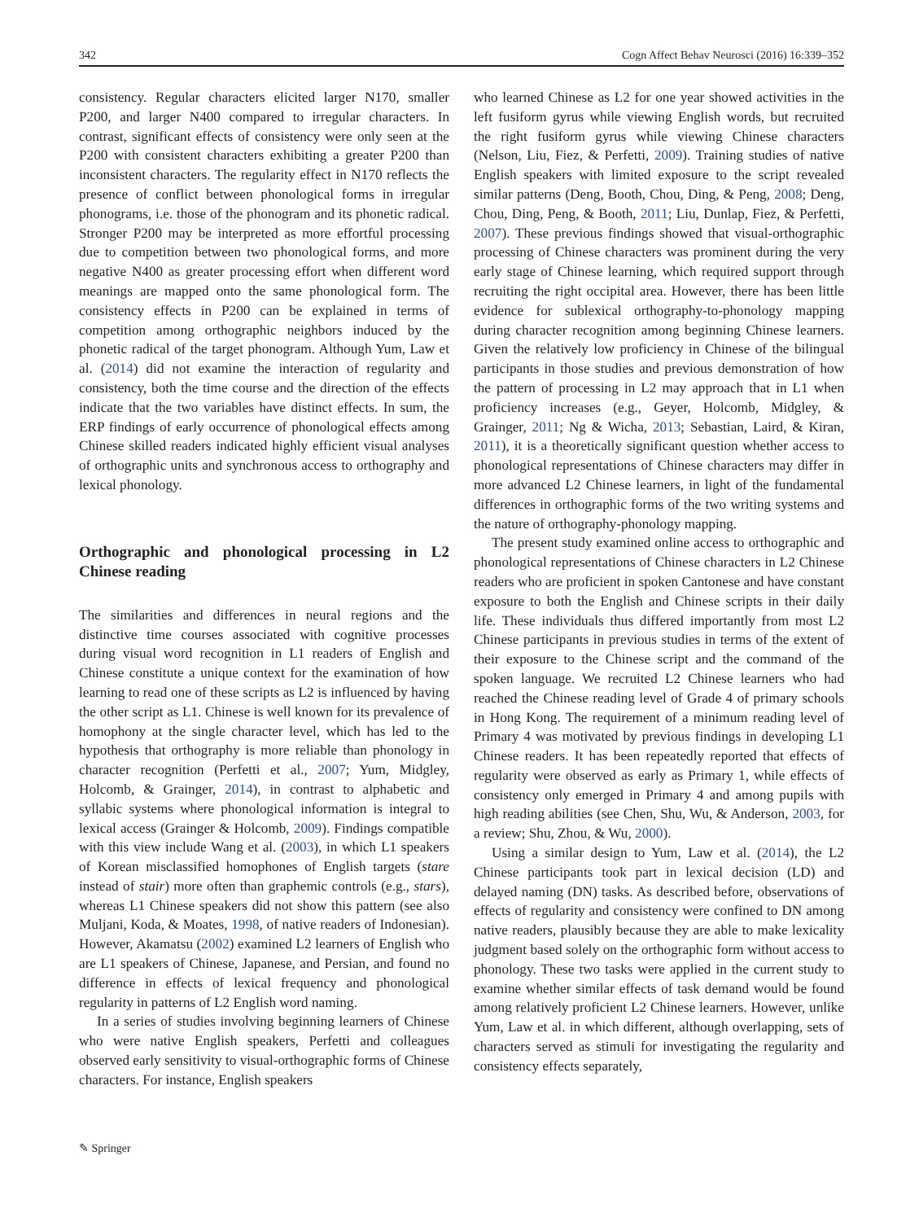342 Cogn Affect Behav Neurosci (2016) 16:339–352
consistency. Regular characters elicited larger N170, smaller P200, and larger N400 compared to irregular characters. In contrast, significant effects of consistency were only seen at the P200 with consistent characters exhibiting a greater P200 than inconsistent characters. The regularity effect in N170 reflects the presence of conflict between phonological forms in irregular phonograms, i.e. those of the phonogram and its phonetic radical. Stronger P200 may be interpreted as more effortful processing due to competition between two phonological forms, and more negative N400 as greater processing effort when different word meanings are mapped onto the same phonological form. The consistency effects in P200 can be explained in terms of competition among orthographic neighbors induced by the phonetic radical of the target phonogram. Although Yum, Law et al. (2014) did not examine the interaction of regularity and consistency, both the time course and the direction of the effects indicate that the two variables have distinct effects. In sum, the ERP findings of early occurrence of phonological effects among Chinese skilled readers indicated highly efficient visual analyses of orthographic units and synchronous access to orthography and lexical phonology.
Orthographic and phonological processing in L2 Chinese reading
The similarities and differences in neural regions and the distinctive time courses associated with cognitive processes during visual word recognition in L1 readers of English and Chinese constitute a unique context for the examination of how learning to read one of these scripts as L2 is influenced by having the other script as L1. Chinese is well known for its prevalence of homophony at the single character level, which has led to the hypothesis that orthography is more reliable than phonology in character recognition (Perfetti et al., 2007; Yum, Midgley, Holcomb, & Grainger, 2014), in contrast to alphabetic and syllabic systems where phonological information is integral to lexical access (Grainger & Holcomb, 2009). Findings compatible with this view include Wang et al. (2003), in which L1 speakers of Korean misclassified homophones of English targets (stare instead of stair) more often than graphemic controls (e.g., stars), whereas L1 Chinese speakers did not show this pattern (see also Muljani, Koda, & Moates, 1998, of native readers of Indonesian). However, Akamatsu (2002) examined L2 learners of English who are L1 speakers of Chinese, Japanese, and Persian, and found no difference in effects of lexical frequency and phonological regularity in patterns of L2 English word naming.
In a series of studies involving beginning learners of Chinese who were native English speakers, Perfetti and colleagues observed early sensitivity to visual-orthographic forms of Chinese characters. For instance, English speakers
who learned Chinese as L2 for one year showed activities in the left fusiform gyrus while viewing English words, but recruited the right fusiform gyrus while viewing Chinese characters (Nelson, Liu, Fiez, & Perfetti, 2009). Training studies of native English speakers with limited exposure to the script revealed similar patterns (Deng, Booth, Chou, Ding, & Peng, 2008; Deng, Chou, Ding, Peng, & Booth, 2011; Liu, Dunlap, Fiez, & Perfetti, 2007). These previous findings showed that visual-orthographic processing of Chinese characters was prominent during the very early stage of Chinese learning, which required support through recruiting the right occipital area. However, there has been little evidence for sublexical orthography-to-phonology mapping during character recognition among beginning Chinese learners. Given the relatively low proficiency in Chinese of the bilingual participants in those studies and previous demonstration of how the pattern of processing in L2 may approach that in L1 when proficiency increases (e.g., Geyer, Holcomb, Midgley, & Grainger, 2011; Ng & Wicha, 2013; Sebastian, Laird, & Kiran, 2011), it is a theoretically significant question whether access to phonological representations of Chinese characters may differ in more advanced L2 Chinese learners, in light of the fundamental differences in orthographic forms of the two writing systems and the nature of orthography-phonology mapping.
The present study examined online access to orthographic and phonological representations of Chinese characters in L2 Chinese readers who are proficient in spoken Cantonese and have constant exposure to both the English and Chinese scripts in their daily life. These individuals thus differed importantly from most L2 Chinese participants in previous studies in terms of the extent of their exposure to the Chinese script and the command of the spoken language. We recruited L2 Chinese learners who had reached the Chinese reading level of Grade 4 of primary schools in Hong Kong. The requirement of a minimum reading level of Primary 4 was motivated by previous findings in developing L1 Chinese readers. It has been repeatedly reported that effects of regularity were observed as early as Primary 1, while effects of consistency only emerged in Primary 4 and among pupils with high reading abilities (see Chen, Shu, Wu, & Anderson, 2003, for a review; Shu, Zhou, & Wu, 2000).
Using a similar design to Yum, Law et al. (2014), the L2 Chinese participants took part in lexical decision (LD) and delayed naming (DN) tasks. As described before, observations of effects of regularity and consistency were confined to DN among native readers, plausibly because they are able to make lexicality judgment based solely on the orthographic form without access to phonology. These two tasks were applied in the current study to examine whether similar effects of task demand would be found among relatively proficient L2 Chinese learners. However, unlike Yum, Law et al. in which different, although overlapping, sets of characters served as stimuli for investigating the regularity and consistency effects separately,
✎ Springer